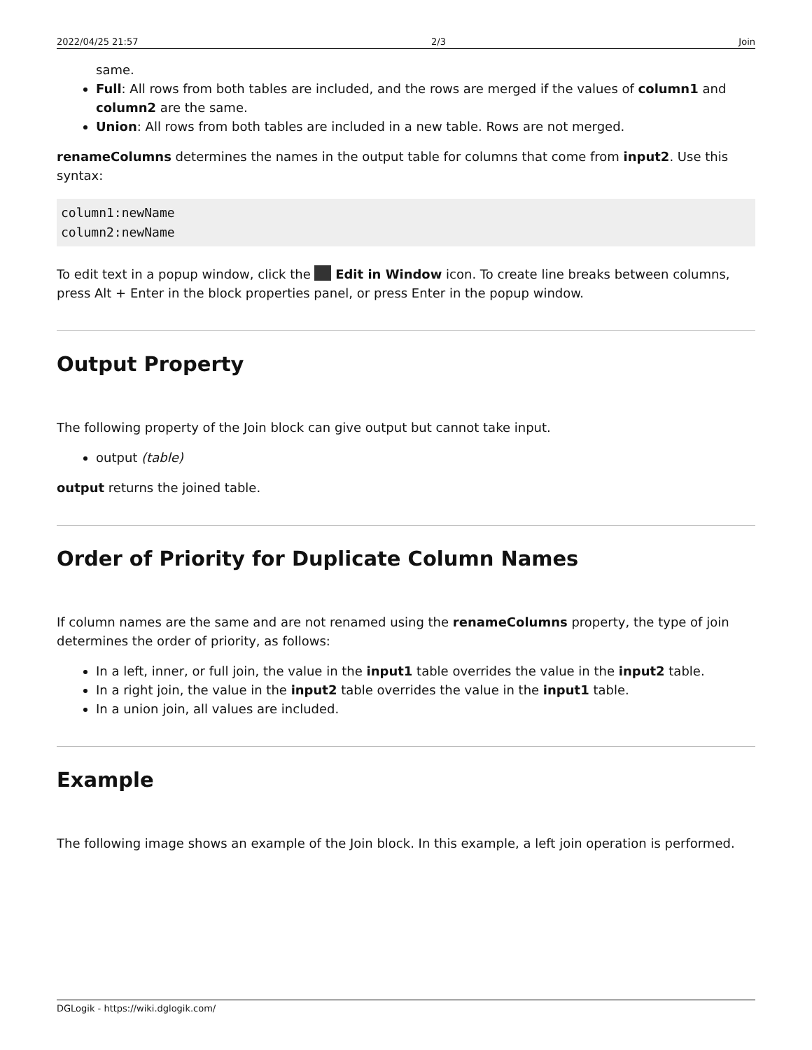2022/04/25 21:57 2/3 Join
same.
Full: All rows from both tables are included, and the rows are merged if the values of column1 and column2 are the same.
Union: All rows from both tables are included in a new table. Rows are not merged.
renameColumns determines the names in the output table for columns that come from input2. Use this syntax:
column1:newName
column2:newName
To edit text in a popup window, click the Edit in Window icon. To create line breaks between columns, press Alt + Enter in the block properties panel, or press Enter in the popup window.
Output Property
The following property of the Join block can give output but cannot take input.
output (table)
output returns the joined table.
Order of Priority for Duplicate Column Names
If column names are the same and are not renamed using the renameColumns property, the type of join determines the order of priority, as follows:
In a left, inner, or full join, the value in the input1 table overrides the value in the input2 table.
In a right join, the value in the input2 table overrides the value in the input1 table.
In a union join, all values are included.
Example
The following image shows an example of the Join block. In this example, a left join operation is performed.
DGLogik - https://wiki.dglogik.com/